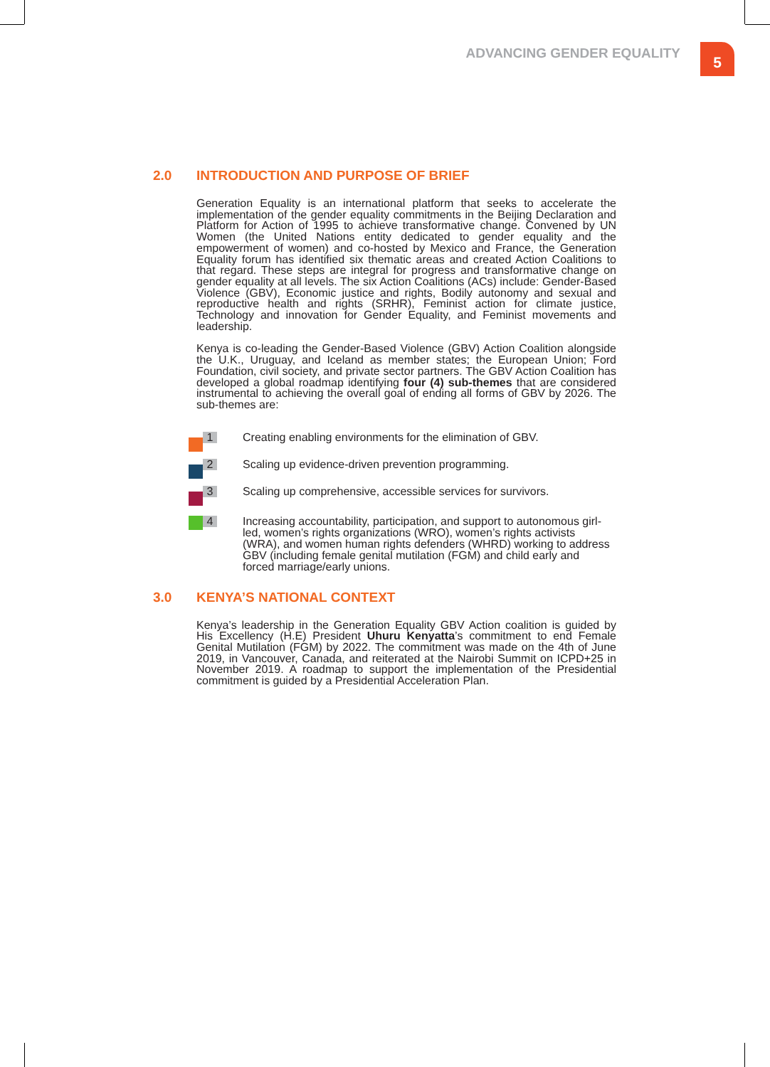ADVANCING GENDER EQUALITY 5
2.0 INTRODUCTION AND PURPOSE OF BRIEF
Generation Equality is an international platform that seeks to accelerate the implementation of the gender equality commitments in the Beijing Declaration and Platform for Action of 1995 to achieve transformative change. Convened by UN Women (the United Nations entity dedicated to gender equality and the empowerment of women) and co-hosted by Mexico and France, the Generation Equality forum has identified six thematic areas and created Action Coalitions to that regard. These steps are integral for progress and transformative change on gender equality at all levels. The six Action Coalitions (ACs) include: Gender-Based Violence (GBV), Economic justice and rights, Bodily autonomy and sexual and reproductive health and rights (SRHR), Feminist action for climate justice, Technology and innovation for Gender Equality, and Feminist movements and leadership.
Kenya is co-leading the Gender-Based Violence (GBV) Action Coalition alongside the U.K., Uruguay, and Iceland as member states; the European Union; Ford Foundation, civil society, and private sector partners. The GBV Action Coalition has developed a global roadmap identifying four (4) sub-themes that are considered instrumental to achieving the overall goal of ending all forms of GBV by 2026. The sub-themes are:
1
Creating enabling environments for the elimination of GBV.
2
Scaling up evidence-driven prevention programming.
3
Scaling up comprehensive, accessible services for survivors.
4
Increasing accountability, participation, and support to autonomous girl-led, women’s rights organizations (WRO), women’s rights activists (WRA), and women human rights defenders (WHRD) working to address GBV (including female genital mutilation (FGM) and child early and forced marriage/early unions.
3.0 KENYA’S NATIONAL CONTEXT
Kenya’s leadership in the Generation Equality GBV Action coalition is guided by His Excellency (H.E) President Uhuru Kenyatta’s commitment to end Female Genital Mutilation (FGM) by 2022. The commitment was made on the 4th of June 2019, in Vancouver, Canada, and reiterated at the Nairobi Summit on ICPD+25 in November 2019. A roadmap to support the implementation of the Presidential commitment is guided by a Presidential Acceleration Plan.